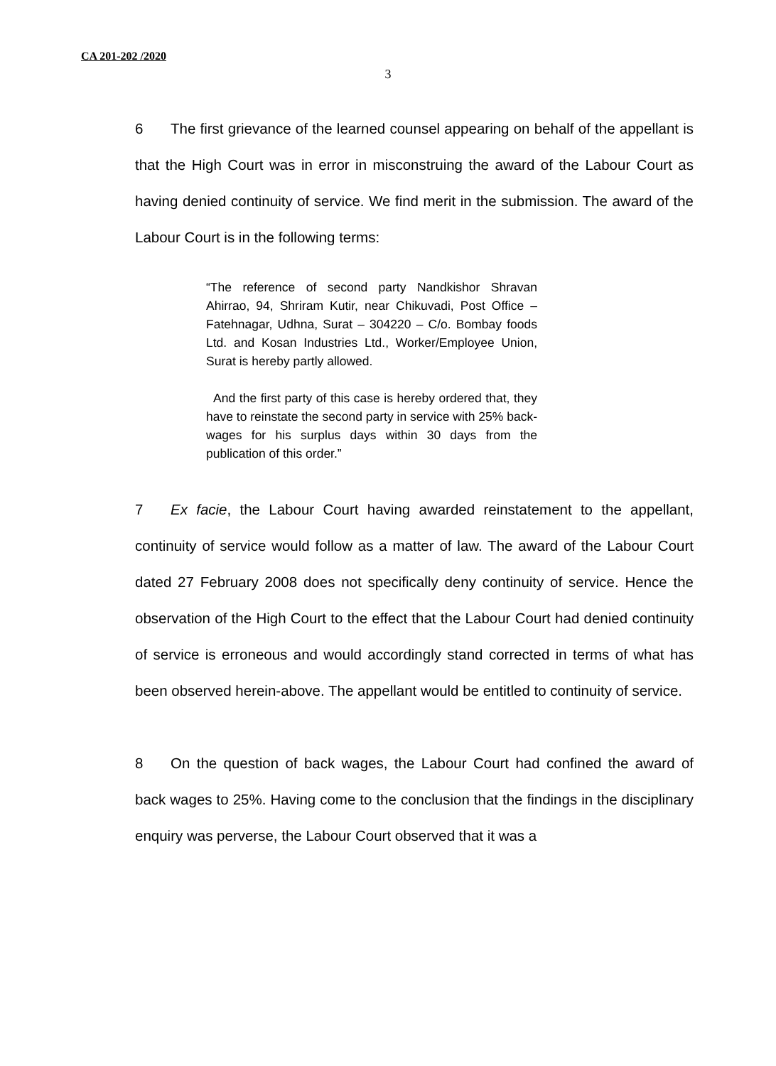CA 201-202 /2020
3
6 The first grievance of the learned counsel appearing on behalf of the appellant is that the High Court was in error in misconstruing the award of the Labour Court as having denied continuity of service. We find merit in the submission. The award of the Labour Court is in the following terms:
“The reference of second party Nandkishor Shravan Ahirrao, 94, Shriram Kutir, near Chikuvadi, Post Office – Fatehnagar, Udhna, Surat – 304220 – C/o. Bombay foods Ltd. and Kosan Industries Ltd., Worker/Employee Union, Surat is hereby partly allowed.
And the first party of this case is hereby ordered that, they have to reinstate the second party in service with 25% back-wages for his surplus days within 30 days from the publication of this order.”
7 Ex facie, the Labour Court having awarded reinstatement to the appellant, continuity of service would follow as a matter of law. The award of the Labour Court dated 27 February 2008 does not specifically deny continuity of service. Hence the observation of the High Court to the effect that the Labour Court had denied continuity of service is erroneous and would accordingly stand corrected in terms of what has been observed herein-above. The appellant would be entitled to continuity of service.
8 On the question of back wages, the Labour Court had confined the award of back wages to 25%. Having come to the conclusion that the findings in the disciplinary enquiry was perverse, the Labour Court observed that it was a